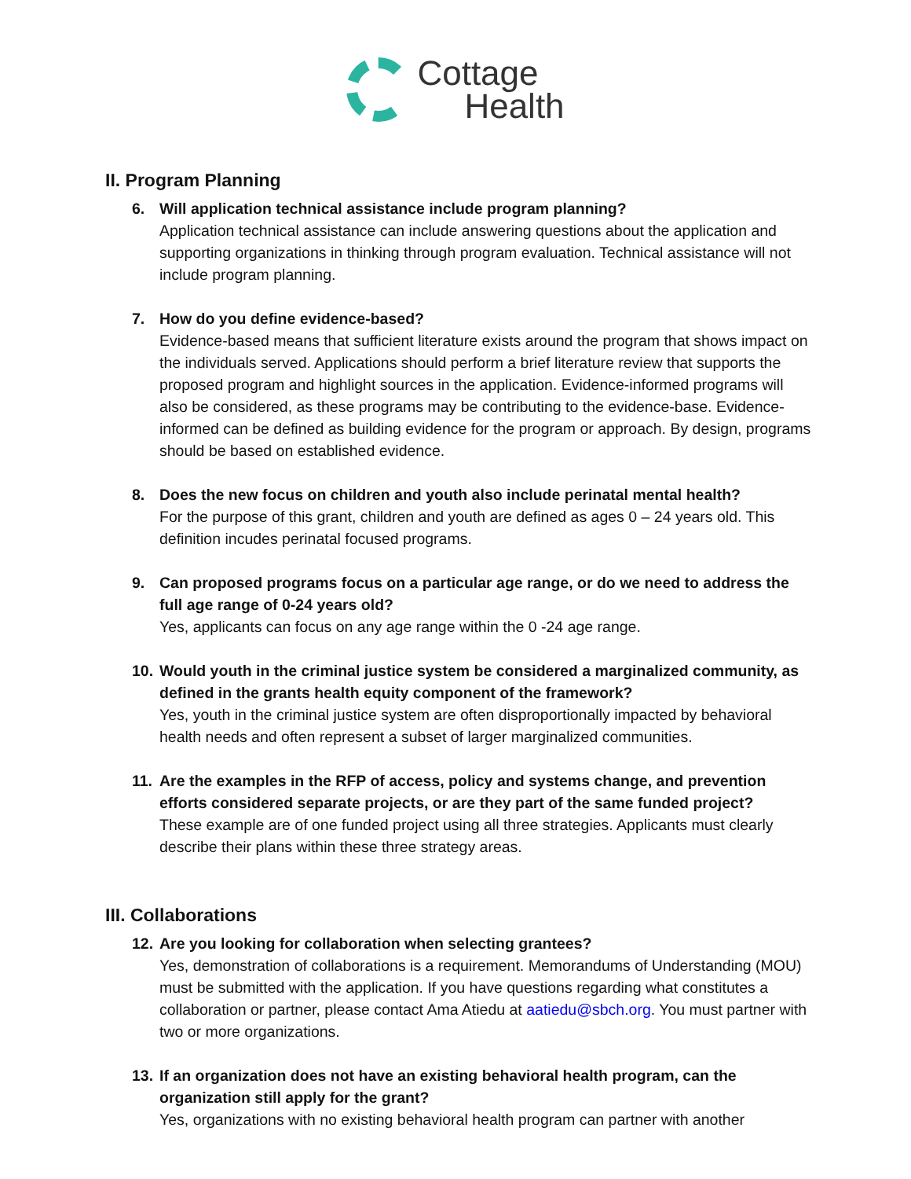Cottage
Health
II. Program Planning
6. Will application technical assistance include program planning?
Application technical assistance can include answering questions about the application and supporting organizations in thinking through program evaluation. Technical assistance will not include program planning.
7. How do you define evidence-based?
Evidence-based means that sufficient literature exists around the program that shows impact on the individuals served. Applications should perform a brief literature review that supports the proposed program and highlight sources in the application. Evidence-informed programs will also be considered, as these programs may be contributing to the evidence-base. Evidence-informed can be defined as building evidence for the program or approach. By design, programs should be based on established evidence.
8. Does the new focus on children and youth also include perinatal mental health?
For the purpose of this grant, children and youth are defined as ages 0 – 24 years old. This definition incudes perinatal focused programs.
9. Can proposed programs focus on a particular age range, or do we need to address the full age range of 0-24 years old?
Yes, applicants can focus on any age range within the 0 -24 age range.
10.
Would youth in the criminal justice system be considered a marginalized community, as defined in the grants health equity component of the framework?
Yes, youth in the criminal justice system are often disproportionally impacted by behavioral health needs and often represent a subset of larger marginalized communities.
11.
Are the examples in the RFP of access, policy and systems change, and prevention efforts considered separate projects, or are they part of the same funded project?
These example are of one funded project using all three strategies. Applicants must clearly describe their plans within these three strategy areas.
III. Collaborations
12.
Are you looking for collaboration when selecting grantees?
Yes, demonstration of collaborations is a requirement. Memorandums of Understanding (MOU) must be submitted with the application. If you have questions regarding what constitutes a collaboration or partner, please contact Ama Atiedu at aatiedu@sbch.org. You must partner with two or more organizations.
13.
If an organization does not have an existing behavioral health program, can the organization still apply for the grant?
Yes, organizations with no existing behavioral health program can partner with another